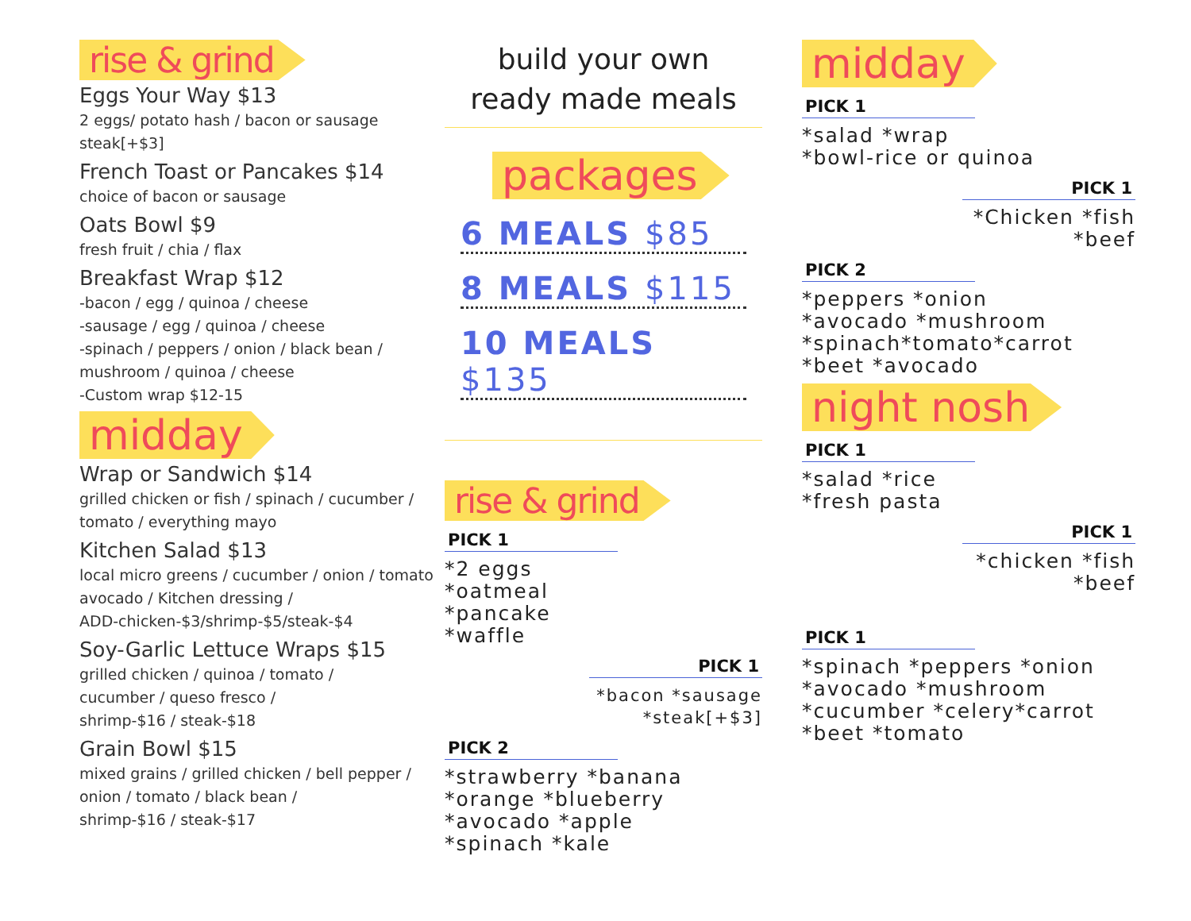rise & grind
Eggs Your Way $13
2 eggs/ potato hash / bacon or sausage
steak[+$3]
French Toast or Pancakes $14
choice of bacon or sausage
Oats Bowl $9
fresh fruit / chia / flax
Breakfast Wrap $12
-bacon / egg / quinoa / cheese
-sausage / egg / quinoa / cheese
-spinach / peppers / onion / black bean /
mushroom / quinoa / cheese
-Custom wrap $12-15
midday
Wrap or Sandwich $14
grilled chicken or fish / spinach / cucumber /
tomato / everything mayo
Kitchen Salad $13
local micro greens / cucumber / onion / tomato
avocado / Kitchen dressing /
ADD-chicken-$3/shrimp-$5/steak-$4
Soy-Garlic Lettuce Wraps $15
grilled chicken / quinoa / tomato /
cucumber / queso fresco /
shrimp-$16 / steak-$18
Grain Bowl $15
mixed grains / grilled chicken / bell pepper /
onion / tomato / black bean /
shrimp-$16 / steak-$17
build your own
ready made meals
packages
6 MEALS $85
8 MEALS $115
10 MEALS $135
rise & grind
PICK 1
*2 eggs
*oatmeal
*pancake
*waffle
PICK 1
*bacon *sausage
*steak[+$3]
PICK 2
*strawberry *banana
*orange *blueberry
*avocado *apple
*spinach *kale
midday
PICK 1
*salad *wrap
*bowl-rice or quinoa
PICK 1
*Chicken *fish
*beef
PICK 2
*peppers *onion
*avocado *mushroom
*spinach*tomato*carrot
*beet *avocado
night nosh
PICK 1
*salad *rice
*fresh pasta
PICK 1
*chicken *fish
*beef
PICK 1
*spinach *peppers *onion
*avocado *mushroom
*cucumber *celery*carrot
*beet *tomato